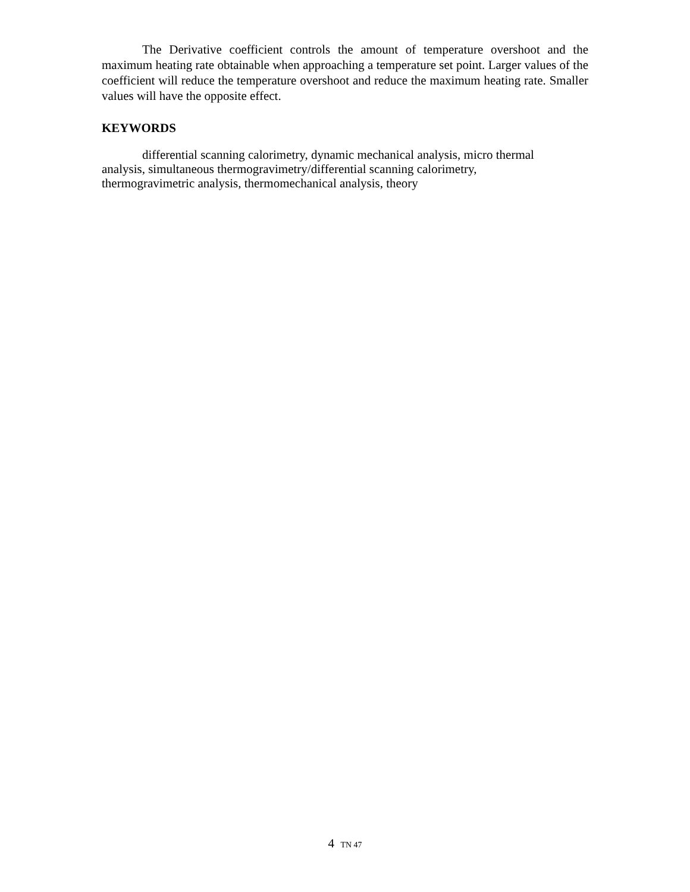The Derivative coefficient controls the amount of temperature overshoot and the maximum heating rate obtainable when approaching a temperature set point. Larger values of the coefficient will reduce the temperature overshoot and reduce the maximum heating rate. Smaller values will have the opposite effect.
KEYWORDS
differential scanning calorimetry, dynamic mechanical analysis, micro thermal
analysis, simultaneous thermogravimetry/differential scanning calorimetry,
thermogravimetric analysis, thermomechanical analysis, theory
4 TN 47